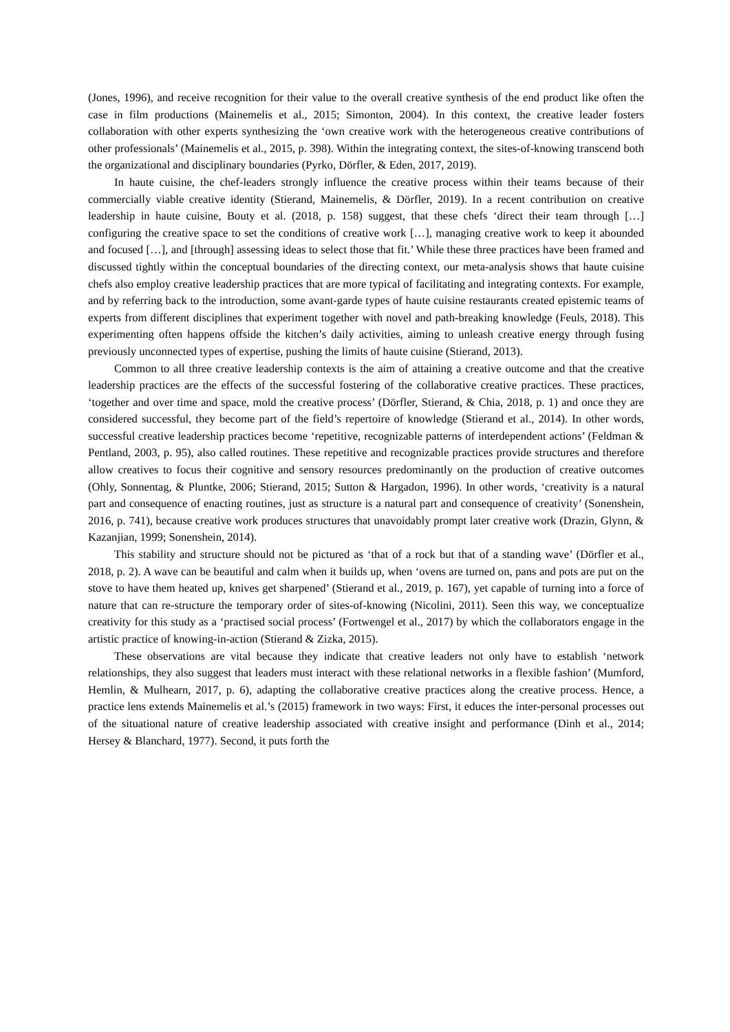(Jones, 1996), and receive recognition for their value to the overall creative synthesis of the end product like often the case in film productions (Mainemelis et al., 2015; Simonton, 2004). In this context, the creative leader fosters collaboration with other experts synthesizing the ‘own creative work with the heterogeneous creative contributions of other professionals’ (Mainemelis et al., 2015, p. 398). Within the integrating context, the sites-of-knowing transcend both the organizational and disciplinary boundaries (Pyrko, Dörfler, & Eden, 2017, 2019).
In haute cuisine, the chef-leaders strongly influence the creative process within their teams because of their commercially viable creative identity (Stierand, Mainemelis, & Dörfler, 2019). In a recent contribution on creative leadership in haute cuisine, Bouty et al. (2018, p. 158) suggest, that these chefs ‘direct their team through […] configuring the creative space to set the conditions of creative work […], managing creative work to keep it abounded and focused […], and [through] assessing ideas to select those that fit.’ While these three practices have been framed and discussed tightly within the conceptual boundaries of the directing context, our meta-analysis shows that haute cuisine chefs also employ creative leadership practices that are more typical of facilitating and integrating contexts. For example, and by referring back to the introduction, some avant-garde types of haute cuisine restaurants created epistemic teams of experts from different disciplines that experiment together with novel and path-breaking knowledge (Feuls, 2018). This experimenting often happens offside the kitchen’s daily activities, aiming to unleash creative energy through fusing previously unconnected types of expertise, pushing the limits of haute cuisine (Stierand, 2013).
Common to all three creative leadership contexts is the aim of attaining a creative outcome and that the creative leadership practices are the effects of the successful fostering of the collaborative creative practices. These practices, ‘together and over time and space, mold the creative process’ (Dörfler, Stierand, & Chia, 2018, p. 1) and once they are considered successful, they become part of the field’s repertoire of knowledge (Stierand et al., 2014). In other words, successful creative leadership practices become ‘repetitive, recognizable patterns of interdependent actions’ (Feldman & Pentland, 2003, p. 95), also called routines. These repetitive and recognizable practices provide structures and therefore allow creatives to focus their cognitive and sensory resources predominantly on the production of creative outcomes (Ohly, Sonnentag, & Pluntke, 2006; Stierand, 2015; Sutton & Hargadon, 1996). In other words, ‘creativity is a natural part and consequence of enacting routines, just as structure is a natural part and consequence of creativity’ (Sonenshein, 2016, p. 741), because creative work produces structures that unavoidably prompt later creative work (Drazin, Glynn, & Kazanjian, 1999; Sonenshein, 2014).
This stability and structure should not be pictured as ‘that of a rock but that of a standing wave’ (Dörfler et al., 2018, p. 2). A wave can be beautiful and calm when it builds up, when ‘ovens are turned on, pans and pots are put on the stove to have them heated up, knives get sharpened’ (Stierand et al., 2019, p. 167), yet capable of turning into a force of nature that can re-structure the temporary order of sites-of-knowing (Nicolini, 2011). Seen this way, we conceptualize creativity for this study as a ‘practised social process’ (Fortwengel et al., 2017) by which the collaborators engage in the artistic practice of knowing-in-action (Stierand & Zizka, 2015).
These observations are vital because they indicate that creative leaders not only have to establish ‘network relationships, they also suggest that leaders must interact with these relational networks in a flexible fashion’ (Mumford, Hemlin, & Mulhearn, 2017, p. 6), adapting the collaborative creative practices along the creative process. Hence, a practice lens extends Mainemelis et al.’s (2015) framework in two ways: First, it educes the inter-personal processes out of the situational nature of creative leadership associated with creative insight and performance (Dinh et al., 2014; Hersey & Blanchard, 1977). Second, it puts forth the